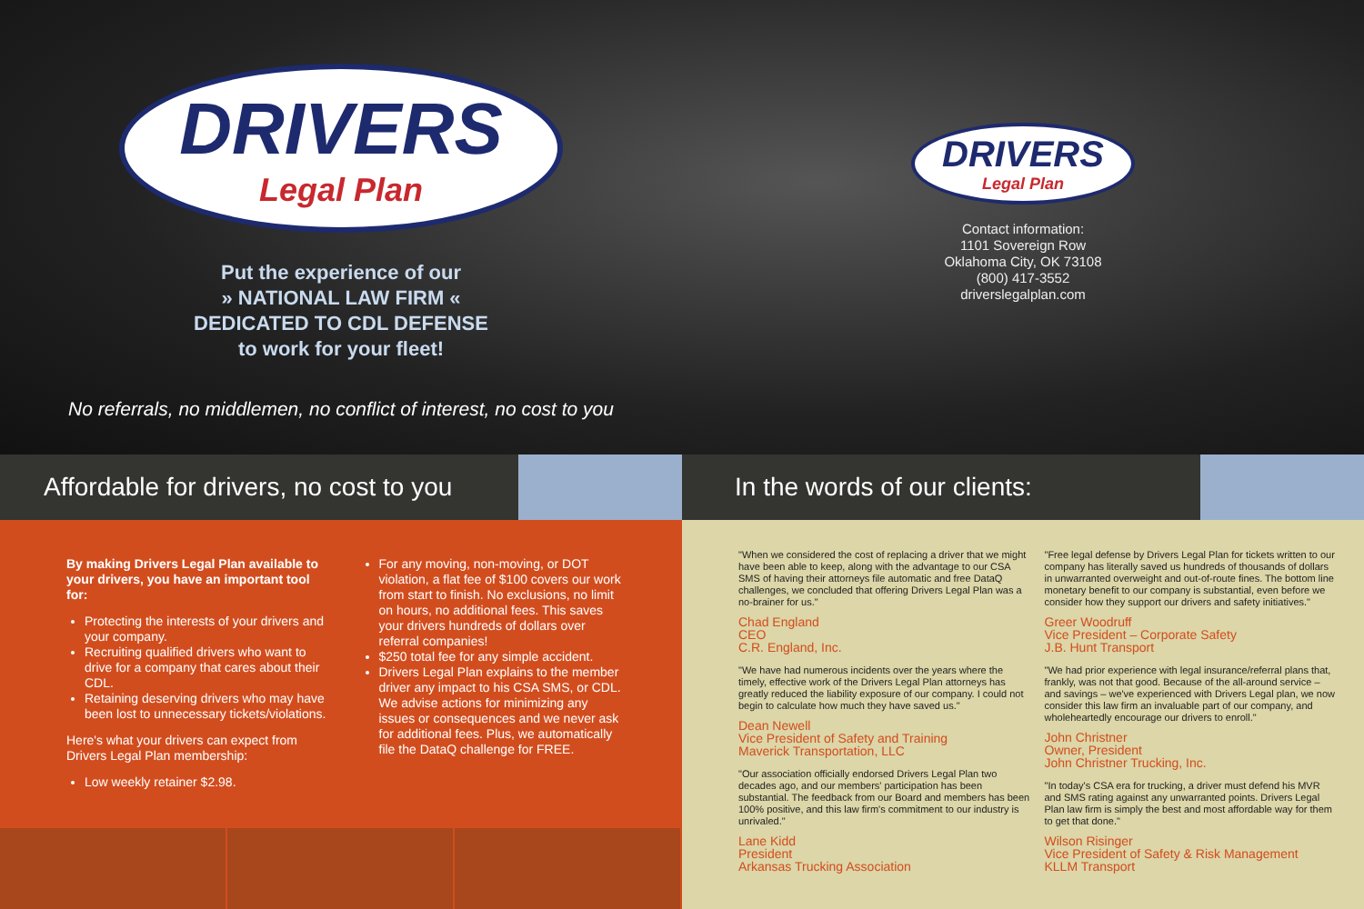DRIVERS Legal Plan
Put the experience of our
» NATIONAL LAW FIRM «
DEDICATED TO CDL DEFENSE
to work for your fleet!
No referrals, no middlemen, no conflict of interest, no cost to you
DRIVERS Legal Plan
Contact information:
1101 Sovereign Row
Oklahoma City, OK 73108
(800) 417-3552
driverslegalplan.com
Affordable for drivers, no cost to you
By making Drivers Legal Plan available to your drivers, you have an important tool for:
Protecting the interests of your drivers and your company.
Recruiting qualified drivers who want to drive for a company that cares about their CDL.
Retaining deserving drivers who may have been lost to unnecessary tickets/violations.
Here's what your drivers can expect from Drivers Legal Plan membership:
Low weekly retainer $2.98.
For any moving, non-moving, or DOT violation, a flat fee of $100 covers our work from start to finish. No exclusions, no limit on hours, no additional fees. This saves your drivers hundreds of dollars over referral companies!
$250 total fee for any simple accident.
Drivers Legal Plan explains to the member driver any impact to his CSA SMS, or CDL. We advise actions for minimizing any issues or consequences and we never ask for additional fees. Plus, we automatically file the DataQ challenge for FREE.
In the words of our clients:
"When we considered the cost of replacing a driver that we might have been able to keep, along with the advantage to our CSA SMS of having their attorneys file automatic and free DataQ challenges, we concluded that offering Drivers Legal Plan was a no-brainer for us."
Chad England
CEO
C.R. England, Inc.
"We have had numerous incidents over the years where the timely, effective work of the Drivers Legal Plan attorneys has greatly reduced the liability exposure of our company. I could not begin to calculate how much they have saved us."
Dean Newell
Vice President of Safety and Training
Maverick Transportation, LLC
"Our association officially endorsed Drivers Legal Plan two decades ago, and our members' participation has been substantial. The feedback from our Board and members has been 100% positive, and this law firm's commitment to our industry is unrivaled."
Lane Kidd
President
Arkansas Trucking Association
"Free legal defense by Drivers Legal Plan for tickets written to our company has literally saved us hundreds of thousands of dollars in unwarranted overweight and out-of-route fines. The bottom line monetary benefit to our company is substantial, even before we consider how they support our drivers and safety initiatives."
Greer Woodruff
Vice President – Corporate Safety
J.B. Hunt Transport
"We had prior experience with legal insurance/referral plans that, frankly, was not that good. Because of the all-around service – and savings – we've experienced with Drivers Legal plan, we now consider this law firm an invaluable part of our company, and wholeheartedly encourage our drivers to enroll."
John Christner
Owner, President
John Christner Trucking, Inc.
"In today's CSA era for trucking, a driver must defend his MVR and SMS rating against any unwarranted points. Drivers Legal Plan law firm is simply the best and most affordable way for them to get that done."
Wilson Risinger
Vice President of Safety & Risk Management
KLLM Transport